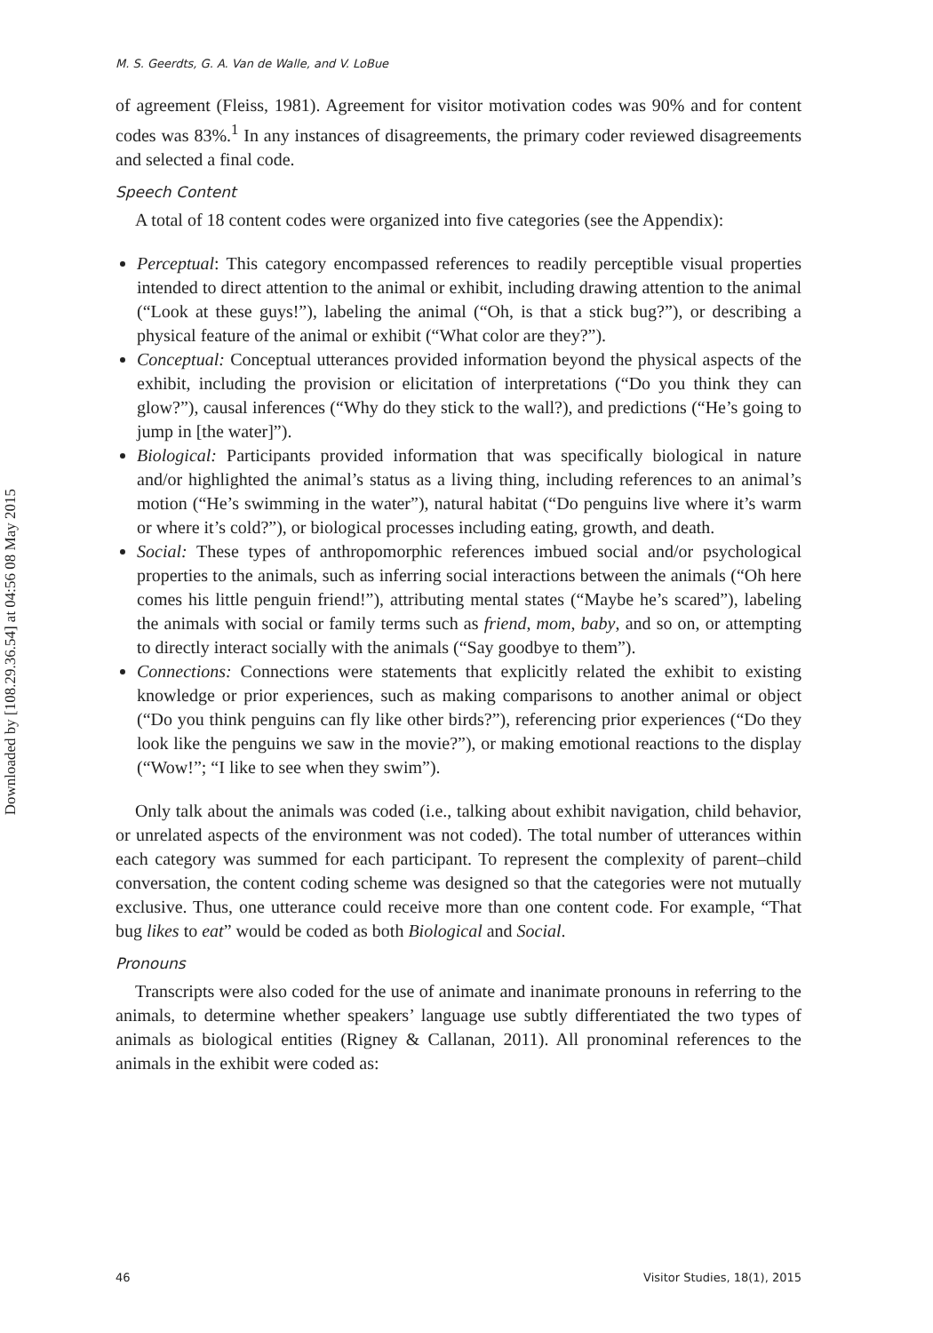Downloaded by [108.29.36.54] at 04:56 08 May 2015
M. S. Geerdts, G. A. Van de Walle, and V. LoBue
of agreement (Fleiss, 1981). Agreement for visitor motivation codes was 90% and for content codes was 83%.<sup>1</sup> In any instances of disagreements, the primary coder reviewed disagreements and selected a final code.
Speech Content
A total of 18 content codes were organized into five categories (see the Appendix):
Perceptual: This category encompassed references to readily perceptible visual properties intended to direct attention to the animal or exhibit, including drawing attention to the animal (“Look at these guys!”), labeling the animal (“Oh, is that a stick bug?”), or describing a physical feature of the animal or exhibit (“What color are they?”).
Conceptual: Conceptual utterances provided information beyond the physical aspects of the exhibit, including the provision or elicitation of interpretations (“Do you think they can glow?”), causal inferences (“Why do they stick to the wall?), and predictions (“He’s going to jump in [the water]”).
Biological: Participants provided information that was specifically biological in nature and/or highlighted the animal’s status as a living thing, including references to an animal’s motion (“He’s swimming in the water”), natural habitat (“Do penguins live where it’s warm or where it’s cold?”), or biological processes including eating, growth, and death.
Social: These types of anthropomorphic references imbued social and/or psychological properties to the animals, such as inferring social interactions between the animals (“Oh here comes his little penguin friend!”), attributing mental states (“Maybe he’s scared”), labeling the animals with social or family terms such as friend, mom, baby, and so on, or attempting to directly interact socially with the animals (“Say goodbye to them”).
Connections: Connections were statements that explicitly related the exhibit to existing knowledge or prior experiences, such as making comparisons to another animal or object (“Do you think penguins can fly like other birds?”), referencing prior experiences (“Do they look like the penguins we saw in the movie?”), or making emotional reactions to the display (“Wow!”; “I like to see when they swim”).
Only talk about the animals was coded (i.e., talking about exhibit navigation, child behavior, or unrelated aspects of the environment was not coded). The total number of utterances within each category was summed for each participant. To represent the complexity of parent–child conversation, the content coding scheme was designed so that the categories were not mutually exclusive. Thus, one utterance could receive more than one content code. For example, “That bug likes to eat” would be coded as both Biological and Social.
Pronouns
Transcripts were also coded for the use of animate and inanimate pronouns in referring to the animals, to determine whether speakers’ language use subtly differentiated the two types of animals as biological entities (Rigney & Callanan, 2011). All pronominal references to the animals in the exhibit were coded as:
46 Visitor Studies, 18(1), 2015